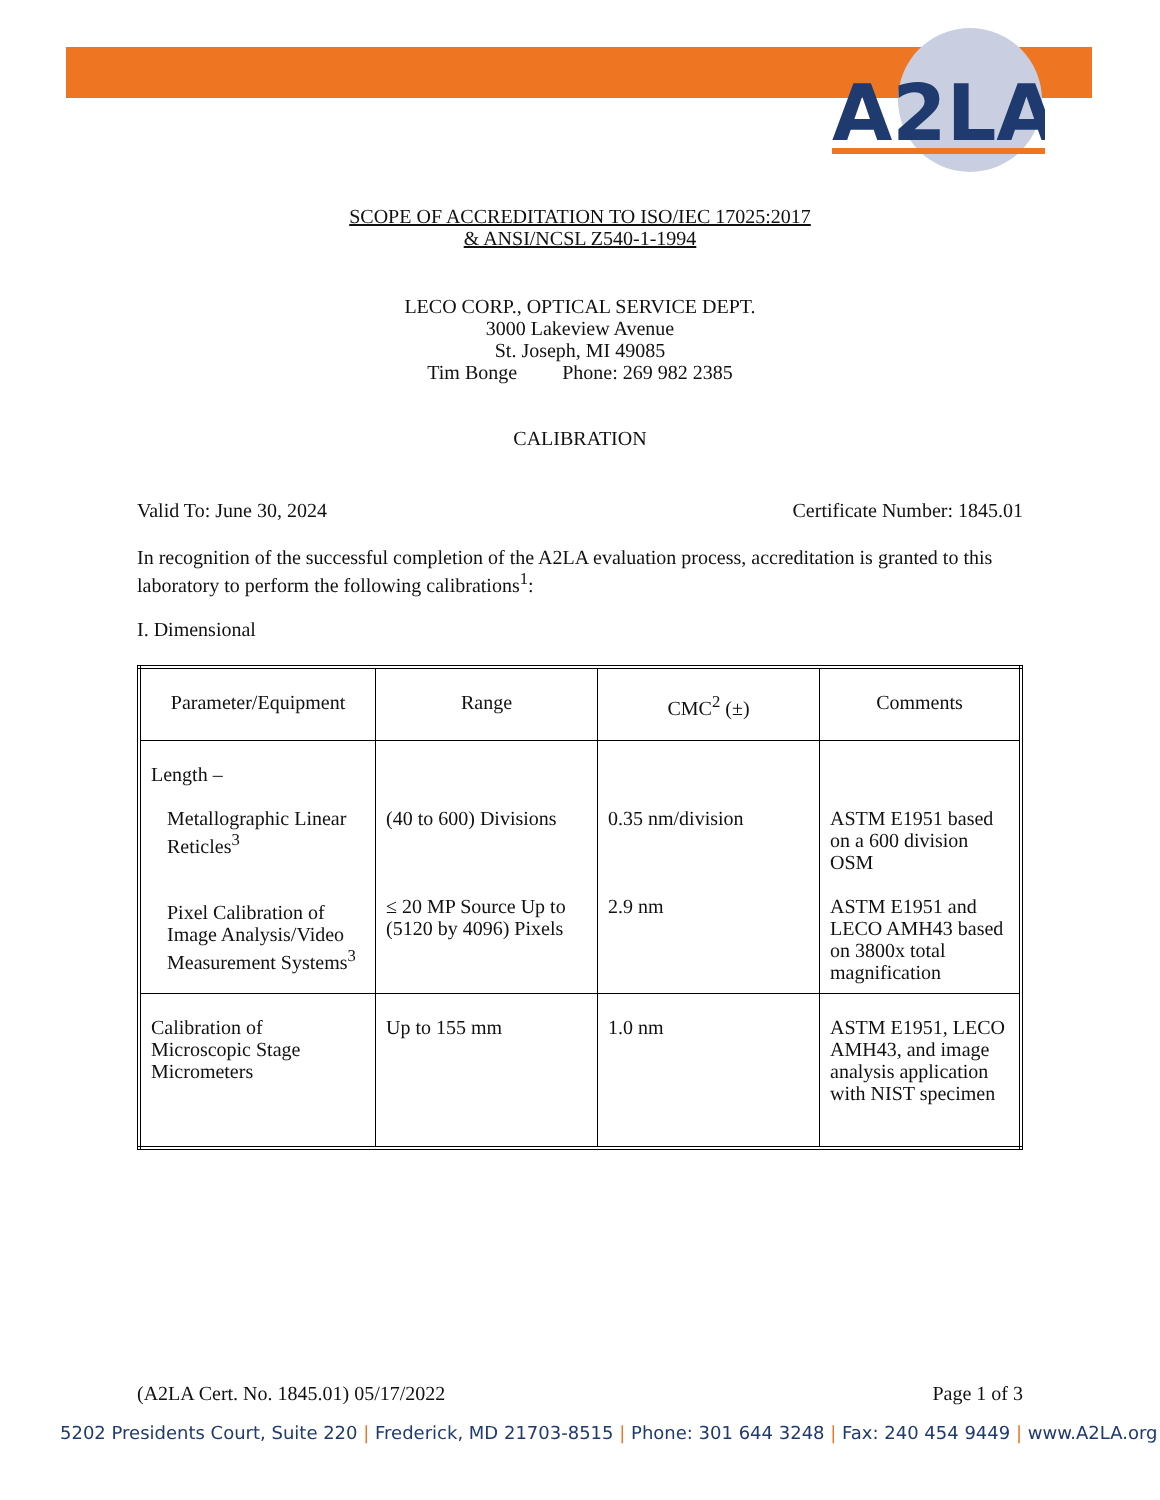A2LA
SCOPE OF ACCREDITATION TO ISO/IEC 17025:2017
& ANSI/NCSL Z540-1-1994
LECO CORP., OPTICAL SERVICE DEPT.
3000 Lakeview Avenue
St. Joseph, MI 49085
Tim Bonge Phone: 269 982 2385
CALIBRATION
Valid To: June 30, 2024 Certificate Number: 1845.01
In recognition of the successful completion of the A2LA evaluation process, accreditation is granted to this laboratory to perform the following calibrations<sup>1</sup>:
I. Dimensional
| Parameter/Equipment | Range | CMC<sup>2</sup> (±) | Comments |
| --- | --- | --- | --- |
| Length – Metallographic Linear Reticles<sup>3</sup> Pixel Calibration of Image Analysis/Video Measurement Systems<sup>3</sup> | (40 to 600) Divisions ≤ 20 MP Source Up to (5120 by 4096) Pixels | 0.35 nm/division 2.9 nm | ASTM E1951 based on a 600 division OSM ASTM E1951 and LECO AMH43 based on 3800x total magnification |
| Calibration of Microscopic Stage Micrometers | Up to 155 mm | 1.0 nm | ASTM E1951, LECO AMH43, and image analysis application with NIST specimen |
(A2LA Cert. No. 1845.01) 05/17/2022 Page 1 of 3
5202 Presidents Court, Suite 220 | Frederick, MD 21703-8515 | Phone: 301 644 3248 | Fax: 240 454 9449 | www.A2LA.org